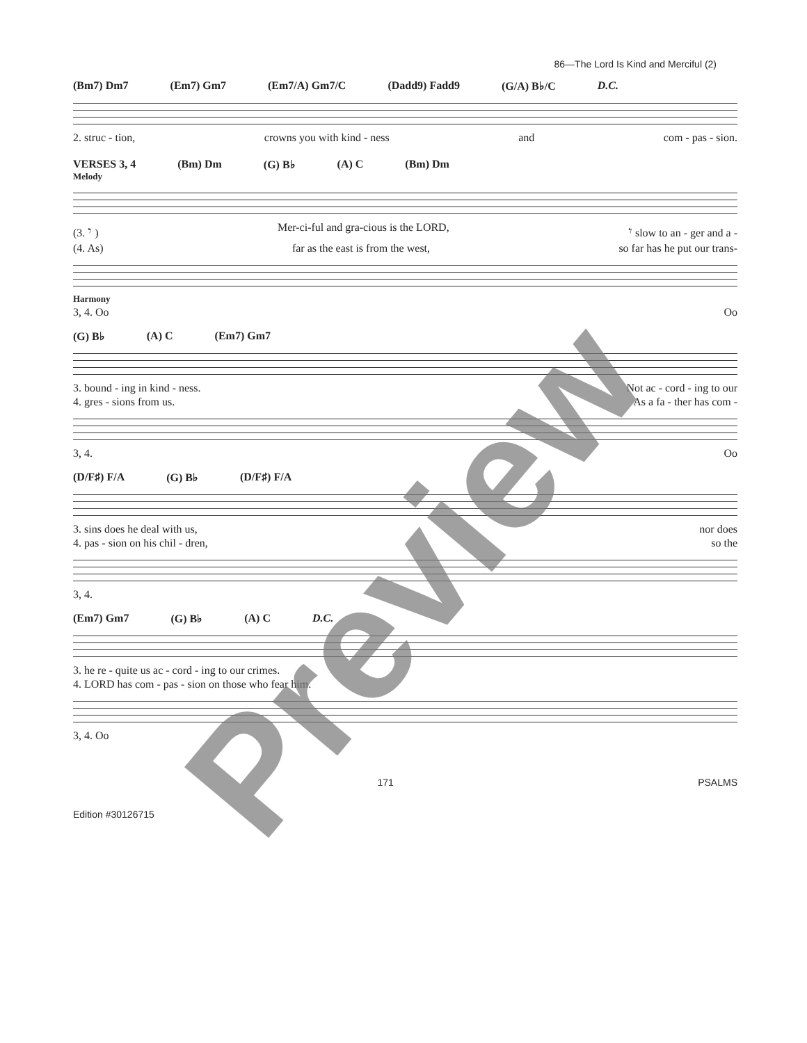86—The Lord Is Kind and Merciful (2)
(Bm7) Dm7 (Em7) Gm7 (Em7/A) Gm7/C (Dadd9) Fadd9 (G/A) B♭/C D.C.
2. struc - tion, crowns you with kind - ness and com - pas - sion.
VERSES 3, 4 (Bm) Dm (G) B♭ (A) C (Bm) Dm
Melody
(3. 𝄾 ) Mer-ci-ful and gra-cious is the LORD, 𝄾 slow to an - ger and a -
(4. As) far as the east is from the west, so far has he put our trans-
Harmony
3, 4. Oo Oo
(G) B♭ (A) C (Em7) Gm7
3. bound - ing in kind - ness. Not ac - cord - ing to our
4. gres - sions from us. As a fa - ther has com -
3, 4. Oo
(D/F♯) F/A (G) B♭ (D/F♯) F/A
3. sins does he deal with us, nor does
4. pas - sion on his chil - dren, so the
3, 4.
(Em7) Gm7 (G) B♭ (A) C D.C.
3. he re - quite us ac - cord - ing to our crimes.
4. LORD has com - pas - sion on those who fear him.
3, 4. Oo
171 PSALMS
Edition #30126715
Preview